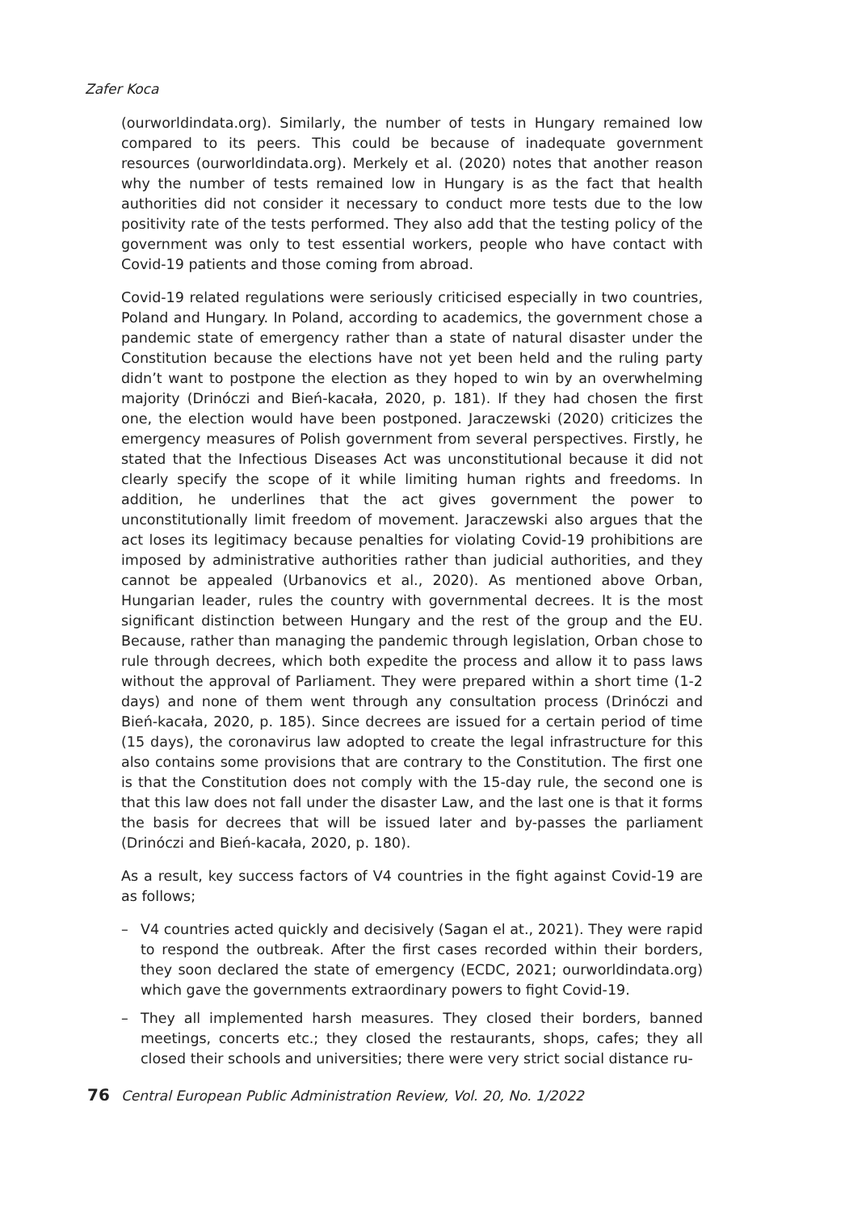Zafer Koca
(ourworldindata.org). Similarly, the number of tests in Hungary remained low compared to its peers. This could be because of inadequate government resources (ourworldindata.org). Merkely et al. (2020) notes that another reason why the number of tests remained low in Hungary is as the fact that health authorities did not consider it necessary to conduct more tests due to the low positivity rate of the tests performed. They also add that the testing policy of the government was only to test essential workers, people who have contact with Covid-19 patients and those coming from abroad.
Covid-19 related regulations were seriously criticised especially in two countries, Poland and Hungary. In Poland, according to academics, the government chose a pandemic state of emergency rather than a state of natural disaster under the Constitution because the elections have not yet been held and the ruling party didn’t want to postpone the election as they hoped to win by an overwhelming majority (Drinóczi and Bień-kacała, 2020, p. 181). If they had chosen the first one, the election would have been postponed. Jaraczewski (2020) criticizes the emergency measures of Polish government from several perspectives. Firstly, he stated that the Infectious Diseases Act was unconstitutional because it did not clearly specify the scope of it while limiting human rights and freedoms. In addition, he underlines that the act gives government the power to unconstitutionally limit freedom of movement. Jaraczewski also argues that the act loses its legitimacy because penalties for violating Covid-19 prohibitions are imposed by administrative authorities rather than judicial authorities, and they cannot be appealed (Urbanovics et al., 2020). As mentioned above Orban, Hungarian leader, rules the country with governmental decrees. It is the most significant distinction between Hungary and the rest of the group and the EU. Because, rather than managing the pandemic through legislation, Orban chose to rule through decrees, which both expedite the process and allow it to pass laws without the approval of Parliament. They were prepared within a short time (1-2 days) and none of them went through any consultation process (Drinóczi and Bień-kacała, 2020, p. 185). Since decrees are issued for a certain period of time (15 days), the coronavirus law adopted to create the legal infrastructure for this also contains some provisions that are contrary to the Constitution. The first one is that the Constitution does not comply with the 15-day rule, the second one is that this law does not fall under the disaster Law, and the last one is that it forms the basis for decrees that will be issued later and by-passes the parliament (Drinóczi and Bień-kacała, 2020, p. 180).
As a result, key success factors of V4 countries in the fight against Covid-19 are as follows;
– V4 countries acted quickly and decisively (Sagan el at., 2021). They were rapid to respond the outbreak. After the first cases recorded within their borders, they soon declared the state of emergency (ECDC, 2021; ourworldindata.org) which gave the governments extraordinary powers to fight Covid-19.
– They all implemented harsh measures. They closed their borders, banned meetings, concerts etc.; they closed the restaurants, shops, cafes; they all closed their schools and universities; there were very strict social distance ru-
76 Central European Public Administration Review, Vol. 20, No. 1/2022